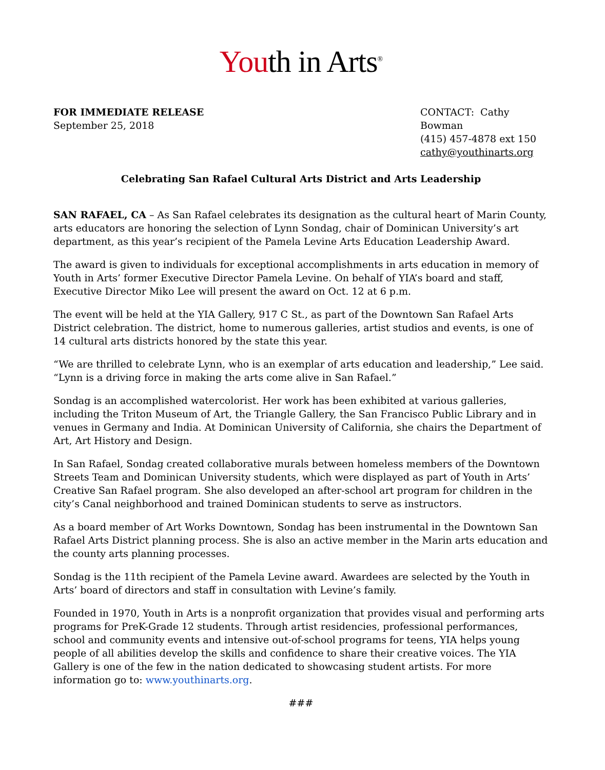Youth in Arts<sup>®</sup>
FOR IMMEDIATE RELEASE
September 25, 2018
CONTACT: Cathy Bowman
(415) 457-4878 ext 150
cathy@youthinarts.org
Celebrating San Rafael Cultural Arts District and Arts Leadership
SAN RAFAEL, CA – As San Rafael celebrates its designation as the cultural heart of Marin County, arts educators are honoring the selection of Lynn Sondag, chair of Dominican University’s art department, as this year’s recipient of the Pamela Levine Arts Education Leadership Award.
The award is given to individuals for exceptional accomplishments in arts education in memory of Youth in Arts’ former Executive Director Pamela Levine. On behalf of YIA’s board and staff, Executive Director Miko Lee will present the award on Oct. 12 at 6 p.m.
The event will be held at the YIA Gallery, 917 C St., as part of the Downtown San Rafael Arts District celebration. The district, home to numerous galleries, artist studios and events, is one of 14 cultural arts districts honored by the state this year.
“We are thrilled to celebrate Lynn, who is an exemplar of arts education and leadership,” Lee said. “Lynn is a driving force in making the arts come alive in San Rafael.”
Sondag is an accomplished watercolorist. Her work has been exhibited at various galleries, including the Triton Museum of Art, the Triangle Gallery, the San Francisco Public Library and in venues in Germany and India. At Dominican University of California, she chairs the Department of Art, Art History and Design.
In San Rafael, Sondag created collaborative murals between homeless members of the Downtown Streets Team and Dominican University students, which were displayed as part of Youth in Arts’ Creative San Rafael program. She also developed an after-school art program for children in the city’s Canal neighborhood and trained Dominican students to serve as instructors.
As a board member of Art Works Downtown, Sondag has been instrumental in the Downtown San Rafael Arts District planning process. She is also an active member in the Marin arts education and the county arts planning processes.
Sondag is the 11th recipient of the Pamela Levine award. Awardees are selected by the Youth in Arts’ board of directors and staff in consultation with Levine’s family.
Founded in 1970, Youth in Arts is a nonprofit organization that provides visual and performing arts programs for PreK-Grade 12 students. Through artist residencies, professional performances, school and community events and intensive out-of-school programs for teens, YIA helps young people of all abilities develop the skills and confidence to share their creative voices. The YIA Gallery is one of the few in the nation dedicated to showcasing student artists. For more information go to: www.youthinarts.org.
###